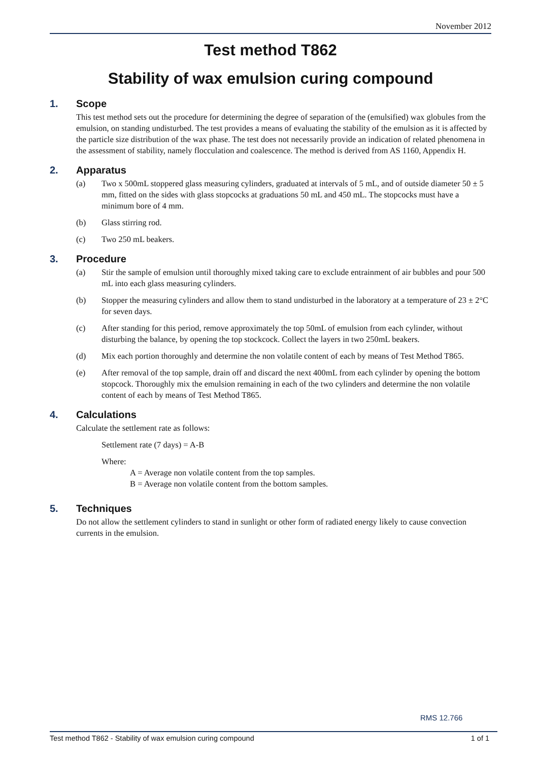November 2012
Test method T862
Stability of wax emulsion curing compound
1. Scope
This test method sets out the procedure for determining the degree of separation of the (emulsified) wax globules from the emulsion, on standing undisturbed. The test provides a means of evaluating the stability of the emulsion as it is affected by the particle size distribution of the wax phase. The test does not necessarily provide an indication of related phenomena in the assessment of stability, namely flocculation and coalescence. The method is derived from AS 1160, Appendix H.
2. Apparatus
(a) Two x 500mL stoppered glass measuring cylinders, graduated at intervals of 5 mL, and of outside diameter 50 ± 5 mm, fitted on the sides with glass stopcocks at graduations 50 mL and 450 mL. The stopcocks must have a minimum bore of 4 mm.
(b) Glass stirring rod.
(c) Two 250 mL beakers.
3. Procedure
(a) Stir the sample of emulsion until thoroughly mixed taking care to exclude entrainment of air bubbles and pour 500 mL into each glass measuring cylinders.
(b) Stopper the measuring cylinders and allow them to stand undisturbed in the laboratory at a temperature of 23 ± 2°C for seven days.
(c) After standing for this period, remove approximately the top 50mL of emulsion from each cylinder, without disturbing the balance, by opening the top stockcock. Collect the layers in two 250mL beakers.
(d) Mix each portion thoroughly and determine the non volatile content of each by means of Test Method T865.
(e) After removal of the top sample, drain off and discard the next 400mL from each cylinder by opening the bottom stopcock. Thoroughly mix the emulsion remaining in each of the two cylinders and determine the non volatile content of each by means of Test Method T865.
4. Calculations
Calculate the settlement rate as follows:
Settlement rate (7 days) = A-B
Where:
A = Average non volatile content from the top samples.
B = Average non volatile content from the bottom samples.
5. Techniques
Do not allow the settlement cylinders to stand in sunlight or other form of radiated energy likely to cause convection currents in the emulsion.
RMS 12.766
Test method T862 - Stability of wax emulsion curing compound 1 of 1